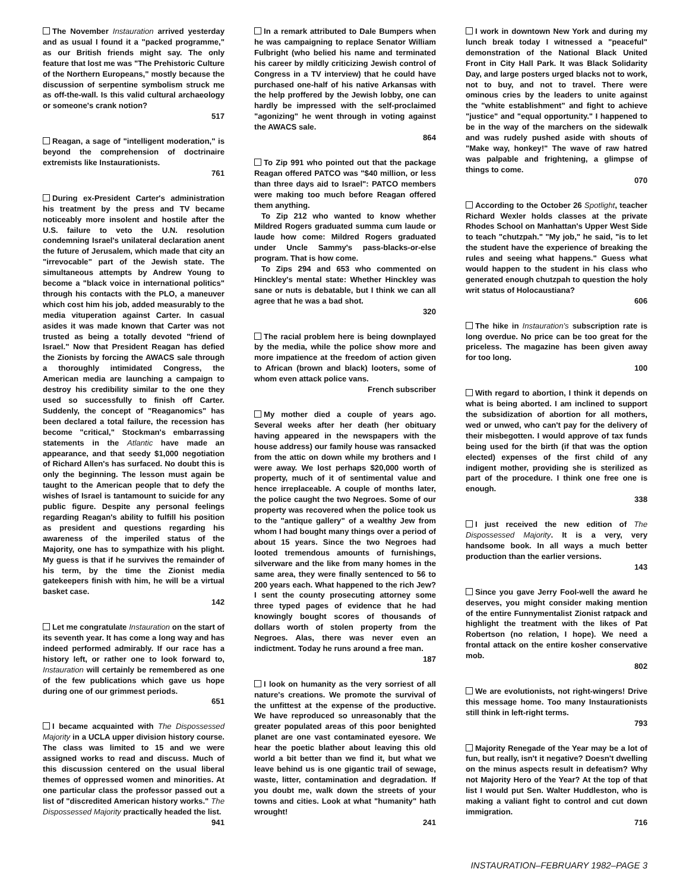The November Instauration arrived yesterday and as usual I found it a "packed programme," as our British friends might say. The only feature that lost me was "The Prehistoric Culture of the Northern Europeans," mostly because the discussion of serpentine symbolism struck me as off-the-wall. Is this valid cultural archaeology or someone's crank notion?
517
Reagan, a sage of "intelligent moderation," is beyond the comprehension of doctrinaire extremists like Instaurationists.
761
During ex-President Carter's administration his treatment by the press and TV became noticeably more insolent and hostile after the U.S. failure to veto the U.N. resolution condemning Israel's unilateral declaration anent the future of Jerusalem, which made that city an "irrevocable" part of the Jewish state. The simultaneous attempts by Andrew Young to become a "black voice in international politics" through his contacts with the PLO, a maneuver which cost him his job, added measurably to the media vituperation against Carter. In casual asides it was made known that Carter was not trusted as being a totally devoted "friend of Israel." Now that President Reagan has defied the Zionists by forcing the AWACS sale through a thoroughly intimidated Congress, the American media are launching a campaign to destroy his credibility similar to the one they used so successfully to finish off Carter. Suddenly, the concept of "Reaganomics" has been declared a total failure, the recession has become "critical," Stockman's embarrassing statements in the Atlantic have made an appearance, and that seedy $1,000 negotiation of Richard Allen's has surfaced. No doubt this is only the beginning. The lesson must again be taught to the American people that to defy the wishes of Israel is tantamount to suicide for any public figure. Despite any personal feelings regarding Reagan's ability to fulfill his position as president and questions regarding his awareness of the imperiled status of the Majority, one has to sympathize with his plight. My guess is that if he survives the remainder of his term, by the time the Zionist media gatekeepers finish with him, he will be a virtual basket case.
142
Let me congratulate Instauration on the start of its seventh year. It has come a long way and has indeed performed admirably. If our race has a history left, or rather one to look forward to, Instauration will certainly be remembered as one of the few publications which gave us hope during one of our grimmest periods.
651
I became acquainted with The Dispossessed Majority in a UCLA upper division history course. The class was limited to 15 and we were assigned works to read and discuss. Much of this discussion centered on the usual liberal themes of oppressed women and minorities. At one particular class the professor passed out a list of "discredited American history works." The Dispossessed Majority practically headed the list.
941
In a remark attributed to Dale Bumpers when he was campaigning to replace Senator William Fulbright (who belied his name and terminated his career by mildly criticizing Jewish control of Congress in a TV interview) that he could have purchased one-half of his native Arkansas with the help proffered by the Jewish lobby, one can hardly be impressed with the self-proclaimed "agonizing" he went through in voting against the AWACS sale.
864
To Zip 991 who pointed out that the package Reagan offered PATCO was "$40 million, or less than three days aid to Israel": PATCO members were making too much before Reagan offered them anything.
To Zip 212 who wanted to know whether Mildred Rogers graduated summa cum laude or laude how come: Mildred Rogers graduated under Uncle Sammy's pass-blacks-or-else program. That is how come.
To Zips 294 and 653 who commented on Hinckley's mental state: Whether Hinckley was sane or nuts is debatable, but I think we can all agree that he was a bad shot.
320
The racial problem here is being downplayed by the media, while the police show more and more impatience at the freedom of action given to African (brown and black) looters, some of whom even attack police vans.
French subscriber
My mother died a couple of years ago. Several weeks after her death (her obituary having appeared in the newspapers with the house address) our family house was ransacked from the attic on down while my brothers and I were away. We lost perhaps $20,000 worth of property, much of it of sentimental value and hence irreplaceable. A couple of months later, the police caught the two Negroes. Some of our property was recovered when the police took us to the "antique gallery" of a wealthy Jew from whom I had bought many things over a period of about 15 years. Since the two Negroes had looted tremendous amounts of furnishings, silverware and the like from many homes in the same area, they were finally sentenced to 56 to 200 years each. What happened to the rich Jew? I sent the county prosecuting attorney some three typed pages of evidence that he had knowingly bought scores of thousands of dollars worth of stolen property from the Negroes. Alas, there was never even an indictment. Today he runs around a free man.
187
I look on humanity as the very sorriest of all nature's creations. We promote the survival of the unfittest at the expense of the productive. We have reproduced so unreasonably that the greater populated areas of this poor benighted planet are one vast contaminated eyesore. We hear the poetic blather about leaving this old world a bit better than we find it, but what we leave behind us is one gigantic trail of sewage, waste, litter, contamination and degradation. If you doubt me, walk down the streets of your towns and cities. Look at what "humanity" hath wrought!
241
I work in downtown New York and during my lunch break today I witnessed a "peaceful" demonstration of the National Black United Front in City Hall Park. It was Black Solidarity Day, and large posters urged blacks not to work, not to buy, and not to travel. There were ominous cries by the leaders to unite against the "white establishment" and fight to achieve "justice" and "equal opportunity." I happened to be in the way of the marchers on the sidewalk and was rudely pushed aside with shouts of "Make way, honkey!" The wave of raw hatred was palpable and frightening, a glimpse of things to come.
070
According to the October 26 Spotlight, teacher Richard Wexler holds classes at the private Rhodes School on Manhattan's Upper West Side to teach "chutzpah." "My job," he said, "is to let the student have the experience of breaking the rules and seeing what happens." Guess what would happen to the student in his class who generated enough chutzpah to question the holy writ status of Holocaustiana?
606
The hike in Instauration's subscription rate is long overdue. No price can be too great for the priceless. The magazine has been given away for too long.
100
With regard to abortion, I think it depends on what is being aborted. I am inclined to support the subsidization of abortion for all mothers, wed or unwed, who can't pay for the delivery of their misbegotten. I would approve of tax funds being used for the birth (if that was the option elected) expenses of the first child of any indigent mother, providing she is sterilized as part of the procedure. I think one free one is enough.
338
I just received the new edition of The Dispossessed Majority. It is a very, very handsome book. In all ways a much better production than the earlier versions.
143
Since you gave Jerry Fool-well the award he deserves, you might consider making mention of the entire Funnymentalist Zionist ratpack and highlight the treatment with the likes of Pat Robertson (no relation, I hope). We need a frontal attack on the entire kosher conservative mob.
802
We are evolutionists, not right-wingers! Drive this message home. Too many Instaurationists still think in left-right terms.
793
Majority Renegade of the Year may be a lot of fun, but really, isn't it negative? Doesn't dwelling on the minus aspects result in defeatism? Why not Majority Hero of the Year? At the top of that list I would put Sen. Walter Huddleston, who is making a valiant fight to control and cut down immigration.
716
INSTAURATION–FEBRUARY 1982–PAGE 3